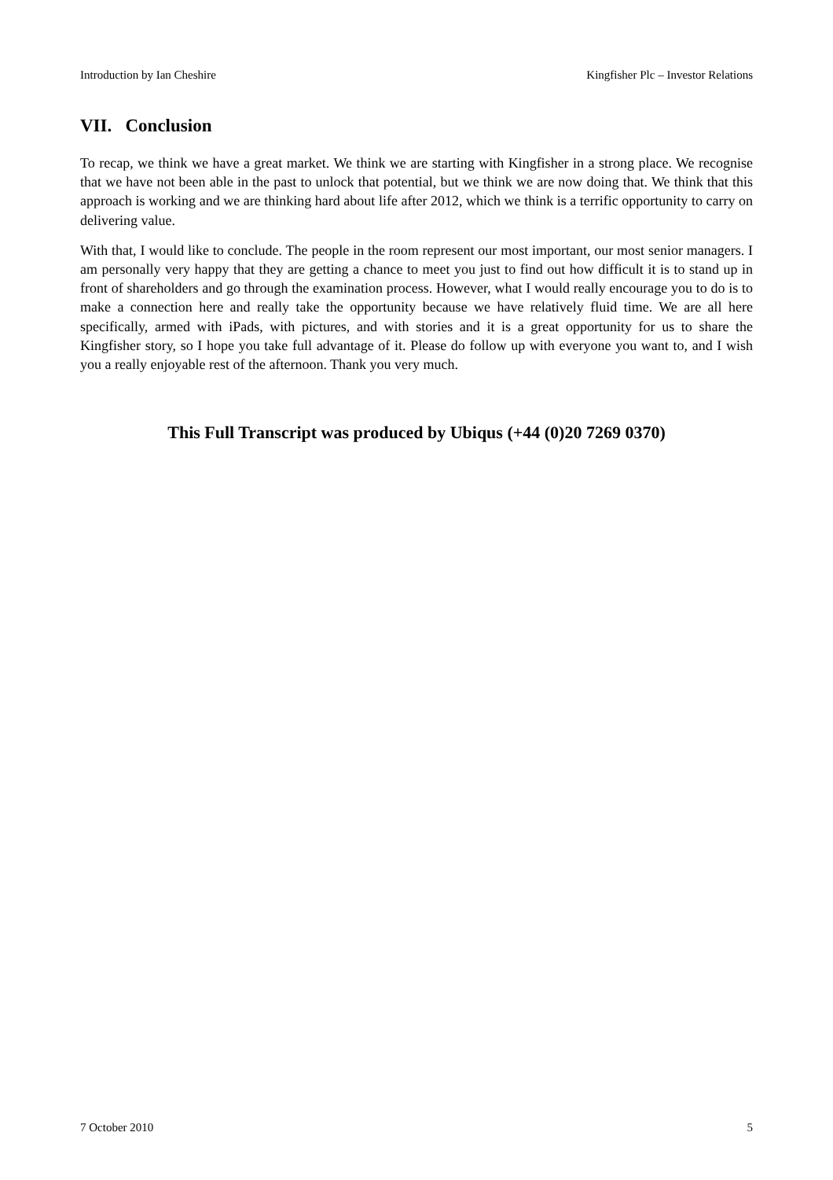Introduction by Ian Cheshire Kingfisher Plc – Investor Relations
VII. Conclusion
To recap, we think we have a great market. We think we are starting with Kingfisher in a strong place. We recognise that we have not been able in the past to unlock that potential, but we think we are now doing that. We think that this approach is working and we are thinking hard about life after 2012, which we think is a terrific opportunity to carry on delivering value.
With that, I would like to conclude. The people in the room represent our most important, our most senior managers. I am personally very happy that they are getting a chance to meet you just to find out how difficult it is to stand up in front of shareholders and go through the examination process. However, what I would really encourage you to do is to make a connection here and really take the opportunity because we have relatively fluid time. We are all here specifically, armed with iPads, with pictures, and with stories and it is a great opportunity for us to share the Kingfisher story, so I hope you take full advantage of it. Please do follow up with everyone you want to, and I wish you a really enjoyable rest of the afternoon. Thank you very much.
This Full Transcript was produced by Ubiqus (+44 (0)20 7269 0370)
7 October 2010 5